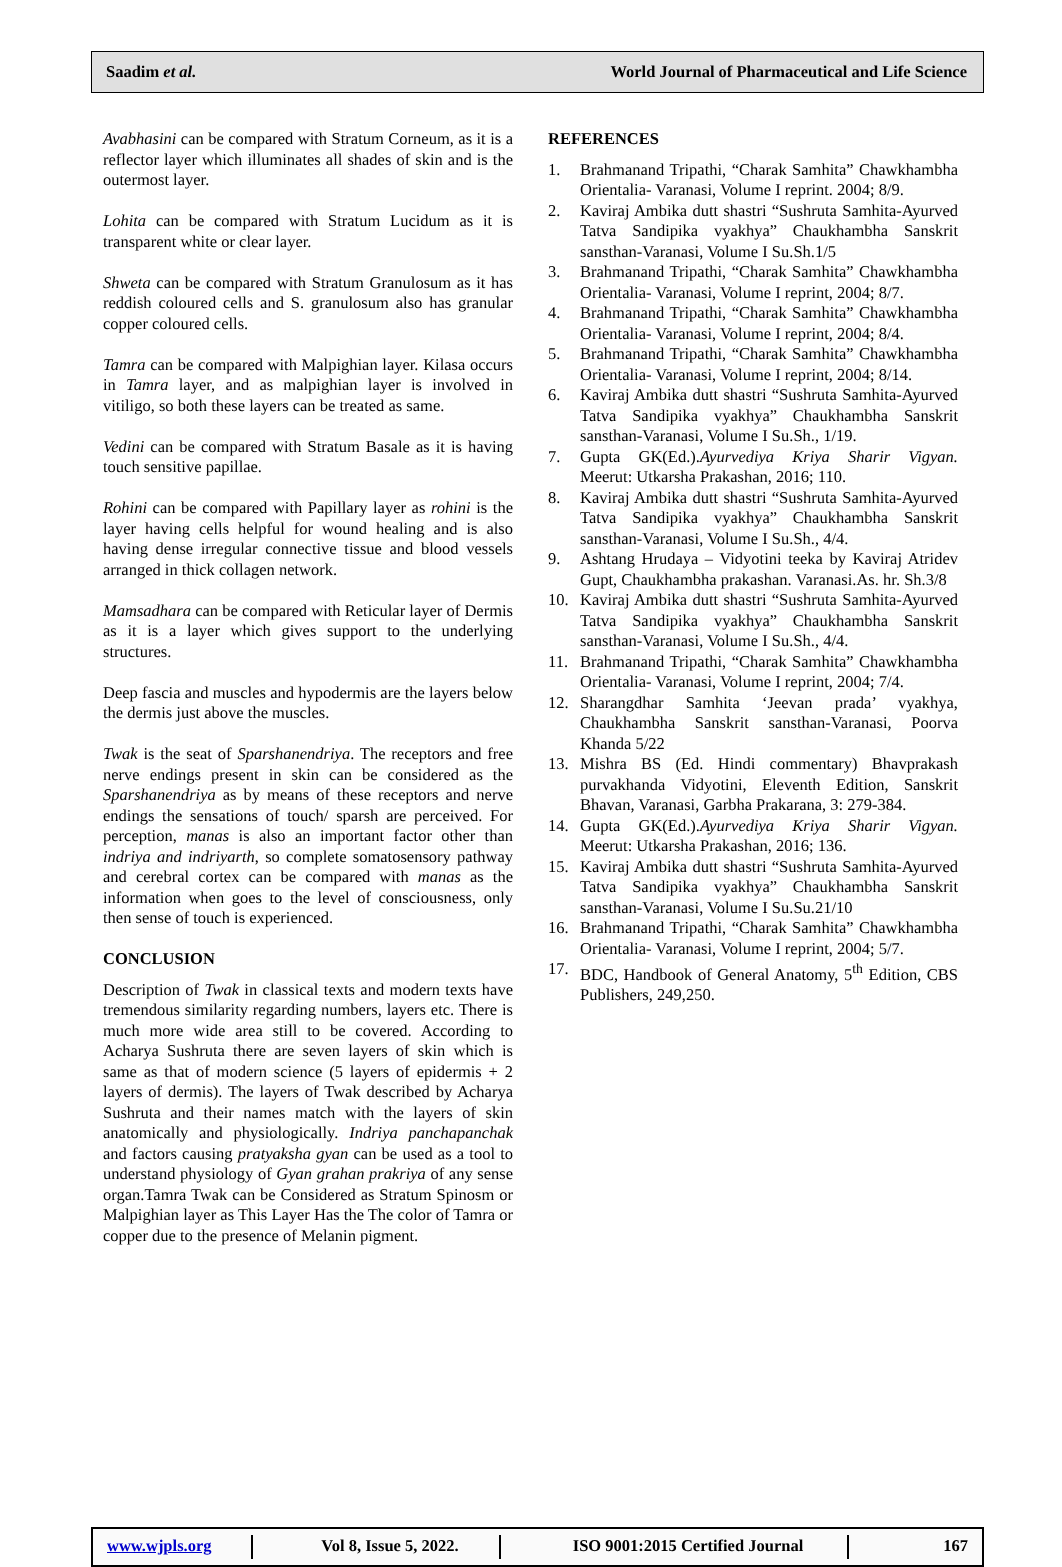Saadim et al. World Journal of Pharmaceutical and Life Science
Avabhasini can be compared with Stratum Corneum, as it is a reflector layer which illuminates all shades of skin and is the outermost layer.
Lohita can be compared with Stratum Lucidum as it is transparent white or clear layer.
Shweta can be compared with Stratum Granulosum as it has reddish coloured cells and S. granulosum also has granular copper coloured cells.
Tamra can be compared with Malpighian layer. Kilasa occurs in Tamra layer, and as malpighian layer is involved in vitiligo, so both these layers can be treated as same.
Vedini can be compared with Stratum Basale as it is having touch sensitive papillae.
Rohini can be compared with Papillary layer as rohini is the layer having cells helpful for wound healing and is also having dense irregular connective tissue and blood vessels arranged in thick collagen network.
Mamsadhara can be compared with Reticular layer of Dermis as it is a layer which gives support to the underlying structures.
Deep fascia and muscles and hypodermis are the layers below the dermis just above the muscles.
Twak is the seat of Sparshanendriya. The receptors and free nerve endings present in skin can be considered as the Sparshanendriya as by means of these receptors and nerve endings the sensations of touch/ sparsh are perceived. For perception, manas is also an important factor other than indriya and indriyarth, so complete somatosensory pathway and cerebral cortex can be compared with manas as the information when goes to the level of consciousness, only then sense of touch is experienced.
CONCLUSION
Description of Twak in classical texts and modern texts have tremendous similarity regarding numbers, layers etc. There is much more wide area still to be covered. According to Acharya Sushruta there are seven layers of skin which is same as that of modern science (5 layers of epidermis + 2 layers of dermis). The layers of Twak described by Acharya Sushruta and their names match with the layers of skin anatomically and physiologically. Indriya panchapanchak and factors causing pratyaksha gyan can be used as a tool to understand physiology of Gyan grahan prakriya of any sense organ.Tamra Twak can be Considered as Stratum Spinosm or Malpighian layer as This Layer Has the The color of Tamra or copper due to the presence of Melanin pigment.
REFERENCES
1. Brahmanand Tripathi, “Charak Samhita” Chawkhambha Orientalia- Varanasi, Volume I reprint. 2004; 8/9.
2. Kaviraj Ambika dutt shastri “Sushruta Samhita-Ayurved Tatva Sandipika vyakhya” Chaukhambha Sanskrit sansthan-Varanasi, Volume I Su.Sh.1/5
3. Brahmanand Tripathi, “Charak Samhita” Chawkhambha Orientalia- Varanasi, Volume I reprint, 2004; 8/7.
4. Brahmanand Tripathi, “Charak Samhita” Chawkhambha Orientalia- Varanasi, Volume I reprint, 2004; 8/4.
5. Brahmanand Tripathi, “Charak Samhita” Chawkhambha Orientalia- Varanasi, Volume I reprint, 2004; 8/14.
6. Kaviraj Ambika dutt shastri “Sushruta Samhita-Ayurved Tatva Sandipika vyakhya” Chaukhambha Sanskrit sansthan-Varanasi, Volume I Su.Sh., 1/19.
7. Gupta GK(Ed.).Ayurvediya Kriya Sharir Vigyan. Meerut: Utkarsha Prakashan, 2016; 110.
8. Kaviraj Ambika dutt shastri “Sushruta Samhita-Ayurved Tatva Sandipika vyakhya” Chaukhambha Sanskrit sansthan-Varanasi, Volume I Su.Sh., 4/4.
9. Ashtang Hrudaya – Vidyotini teeka by Kaviraj Atridev Gupt, Chaukhambha prakashan. Varanasi.As. hr. Sh.3/8
10. Kaviraj Ambika dutt shastri “Sushruta Samhita-Ayurved Tatva Sandipika vyakhya” Chaukhambha Sanskrit sansthan-Varanasi, Volume I Su.Sh., 4/4.
11. Brahmanand Tripathi, “Charak Samhita” Chawkhambha Orientalia- Varanasi, Volume I reprint, 2004; 7/4.
12. Sharangdhar Samhita ‘Jeevan prada’ vyakhya, Chaukhambha Sanskrit sansthan-Varanasi, Poorva Khanda 5/22
13. Mishra BS (Ed. Hindi commentary) Bhavprakash purvakhanda Vidyotini, Eleventh Edition, Sanskrit Bhavan, Varanasi, Garbha Prakarana, 3: 279-384.
14. Gupta GK(Ed.).Ayurvediya Kriya Sharir Vigyan. Meerut: Utkarsha Prakashan, 2016; 136.
15. Kaviraj Ambika dutt shastri “Sushruta Samhita-Ayurved Tatva Sandipika vyakhya” Chaukhambha Sanskrit sansthan-Varanasi, Volume I Su.Su.21/10
16. Brahmanand Tripathi, “Charak Samhita” Chawkhambha Orientalia- Varanasi, Volume I reprint, 2004; 5/7.
17. BDC, Handbook of General Anatomy, 5<sup>th</sup> Edition, CBS Publishers, 249,250.
www.wjpls.org
Vol 8, Issue 5, 2022.
ISO 9001:2015 Certified Journal
167